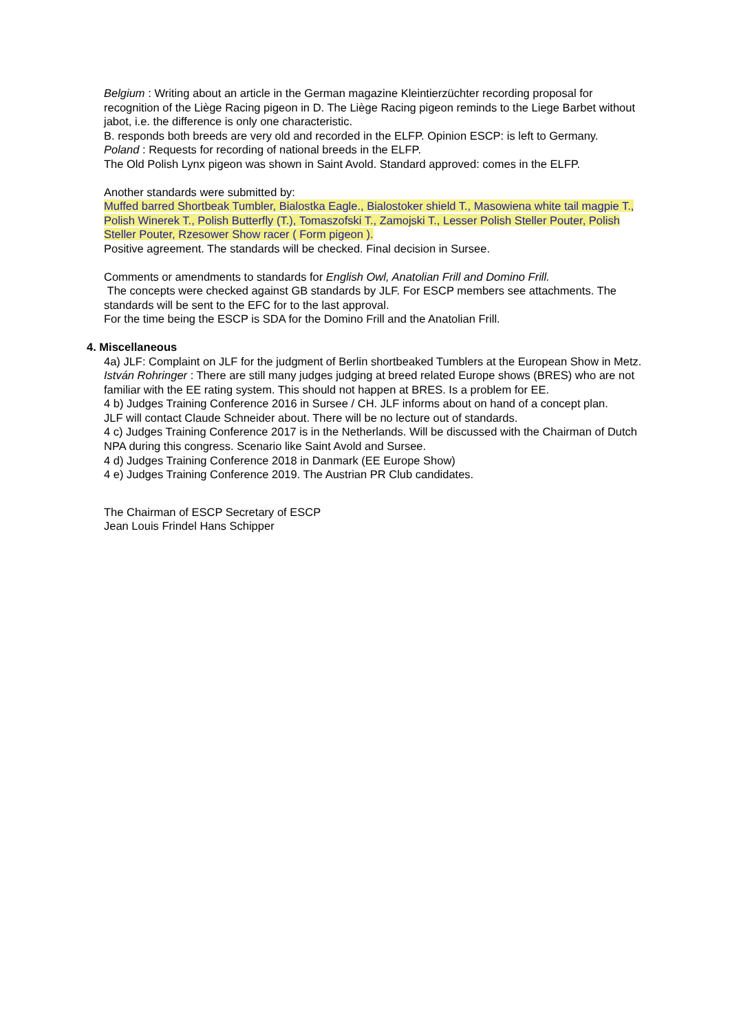Belgium : Writing about an article in the German magazine Kleintierzüchter recording proposal for recognition of the Liège Racing pigeon in D. The Liège Racing pigeon reminds to the Liege Barbet without jabot, i.e. the difference is only one characteristic.
B. responds both breeds are very old and recorded in the ELFP. Opinion ESCP: is left to Germany.
Poland : Requests for recording of national breeds in the ELFP.
The Old Polish Lynx pigeon was shown in Saint Avold. Standard approved: comes in the ELFP.
Another standards were submitted by:
Muffed barred Shortbeak Tumbler, Bialostka Eagle., Bialostoker shield T., Masowiena white tail magpie T., Polish Winerek T., Polish Butterfly (T.), Tomaszofski T., Zamojski T., Lesser Polish Steller Pouter, Polish Steller Pouter, Rzesower Show racer ( Form pigeon ).
Positive agreement. The standards will be checked. Final decision in Sursee.
Comments or amendments to standards for English Owl, Anatolian Frill and Domino Frill.
The concepts were checked against GB standards by JLF. For ESCP members see attachments. The standards will be sent to the EFC for to the last approval.
For the time being the ESCP is SDA for the Domino Frill and the Anatolian Frill.
4. Miscellaneous
4a) JLF: Complaint on JLF for the judgment of Berlin shortbeaked Tumblers at the European Show in Metz.
István Rohringer : There are still many judges judging at breed related Europe shows (BRES) who are not familiar with the EE rating system. This should not happen at BRES. Is a problem for EE.
4 b) Judges Training Conference 2016 in Sursee / CH. JLF informs about on hand of a concept plan.
JLF will contact Claude Schneider about. There will be no lecture out of standards.
4 c) Judges Training Conference 2017 is in the Netherlands. Will be discussed with the Chairman of Dutch NPA during this congress. Scenario like Saint Avold and Sursee.
4 d) Judges Training Conference 2018 in Danmark (EE Europe Show)
4 e) Judges Training Conference 2019. The Austrian PR Club candidates.
The Chairman of ESCP Secretary of ESCP
Jean Louis Frindel Hans Schipper